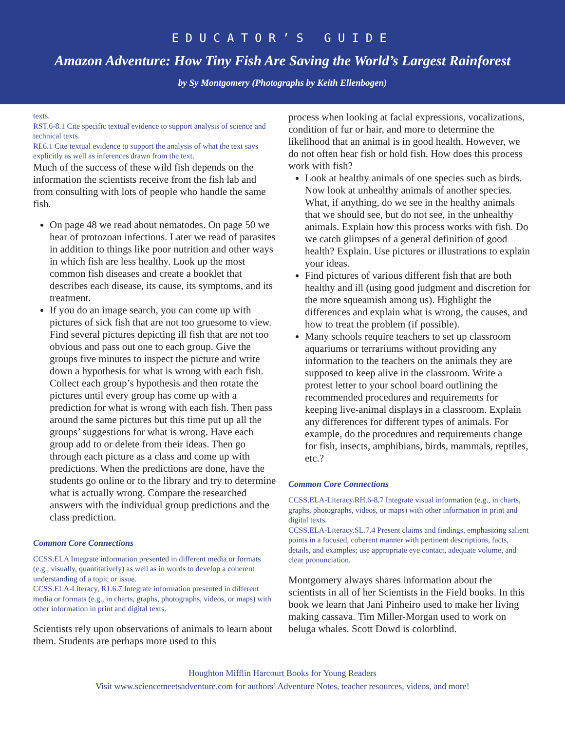EDUCATOR’S GUIDE
Amazon Adventure: How Tiny Fish Are Saving the World’s Largest Rainforest
by Sy Montgomery (Photographs by Keith Ellenbogen)
texts.
RST.6-8.1 Cite specific textual evidence to support analysis of science and technical texts.
RI.6.1 Cite textual evidence to support the analysis of what the text says explicitly as well as inferences drawn from the text.
Much of the success of these wild fish depends on the information the scientists receive from the fish lab and from consulting with lots of people who handle the same fish.
On page 48 we read about nematodes. On page 50 we hear of protozoan infections. Later we read of parasites in addition to things like poor nutrition and other ways in which fish are less healthy. Look up the most common fish diseases and create a booklet that describes each disease, its cause, its symptoms, and its treatment.
If you do an image search, you can come up with pictures of sick fish that are not too gruesome to view. Find several pictures depicting ill fish that are not too obvious and pass out one to each group. Give the groups five minutes to inspect the picture and write down a hypothesis for what is wrong with each fish. Collect each group’s hypothesis and then rotate the pictures until every group has come up with a prediction for what is wrong with each fish. Then pass around the same pictures but this time put up all the groups’ suggestions for what is wrong. Have each group add to or delete from their ideas. Then go through each picture as a class and come up with predictions. When the predictions are done, have the students go online or to the library and try to determine what is actually wrong. Compare the researched answers with the individual group predictions and the class prediction.
Common Core Connections
CCSS.ELA Integrate information presented in different media or formats (e.g., visually, quantitatively) as well as in words to develop a coherent understanding of a topic or issue.
CCSS.ELA-Literacy, R1.6.7 Integrate information presented in different media or formats (e.g., in charts, graphs, photographs, videos, or maps) with other information in print and digital texts.
Scientists rely upon observations of animals to learn about them. Students are perhaps more used to this
process when looking at facial expressions, vocalizations, condition of fur or hair, and more to determine the likelihood that an animal is in good health. However, we do not often hear fish or hold fish. How does this process work with fish?
Look at healthy animals of one species such as birds. Now look at unhealthy animals of another species. What, if anything, do we see in the healthy animals that we should see, but do not see, in the unhealthy animals. Explain how this process works with fish. Do we catch glimpses of a general definition of good health? Explain. Use pictures or illustrations to explain your ideas.
Find pictures of various different fish that are both healthy and ill (using good judgment and discretion for the more squeamish among us). Highlight the differences and explain what is wrong, the causes, and how to treat the problem (if possible).
Many schools require teachers to set up classroom aquariums or terrariums without providing any information to the teachers on the animals they are supposed to keep alive in the classroom. Write a protest letter to your school board outlining the recommended procedures and requirements for keeping live-animal displays in a classroom. Explain any differences for different types of animals. For example, do the procedures and requirements change for fish, insects, amphibians, birds, mammals, reptiles, etc.?
Common Core Connections
CCSS.ELA-Literacy.RH.6-8.7 Integrate visual information (e.g., in charts, graphs, photographs, videos, or maps) with other information in print and digital texts.
CCSS.ELA-Literacy.SL.7.4 Present claims and findings, emphasizing salient points in a focused, coherent manner with pertinent descriptions, facts, details, and examples; use appropriate eye contact, adequate volume, and clear pronunciation.
Montgomery always shares information about the scientists in all of her Scientists in the Field books. In this book we learn that Jani Pinheiro used to make her living making cassava. Tim Miller-Morgan used to work on beluga whales. Scott Dowd is colorblind.
Houghton Mifflin Harcourt Books for Young Readers
Visit www.sciencemeetsadventure.com for authors’ Adventure Notes, teacher resources, videos, and more!